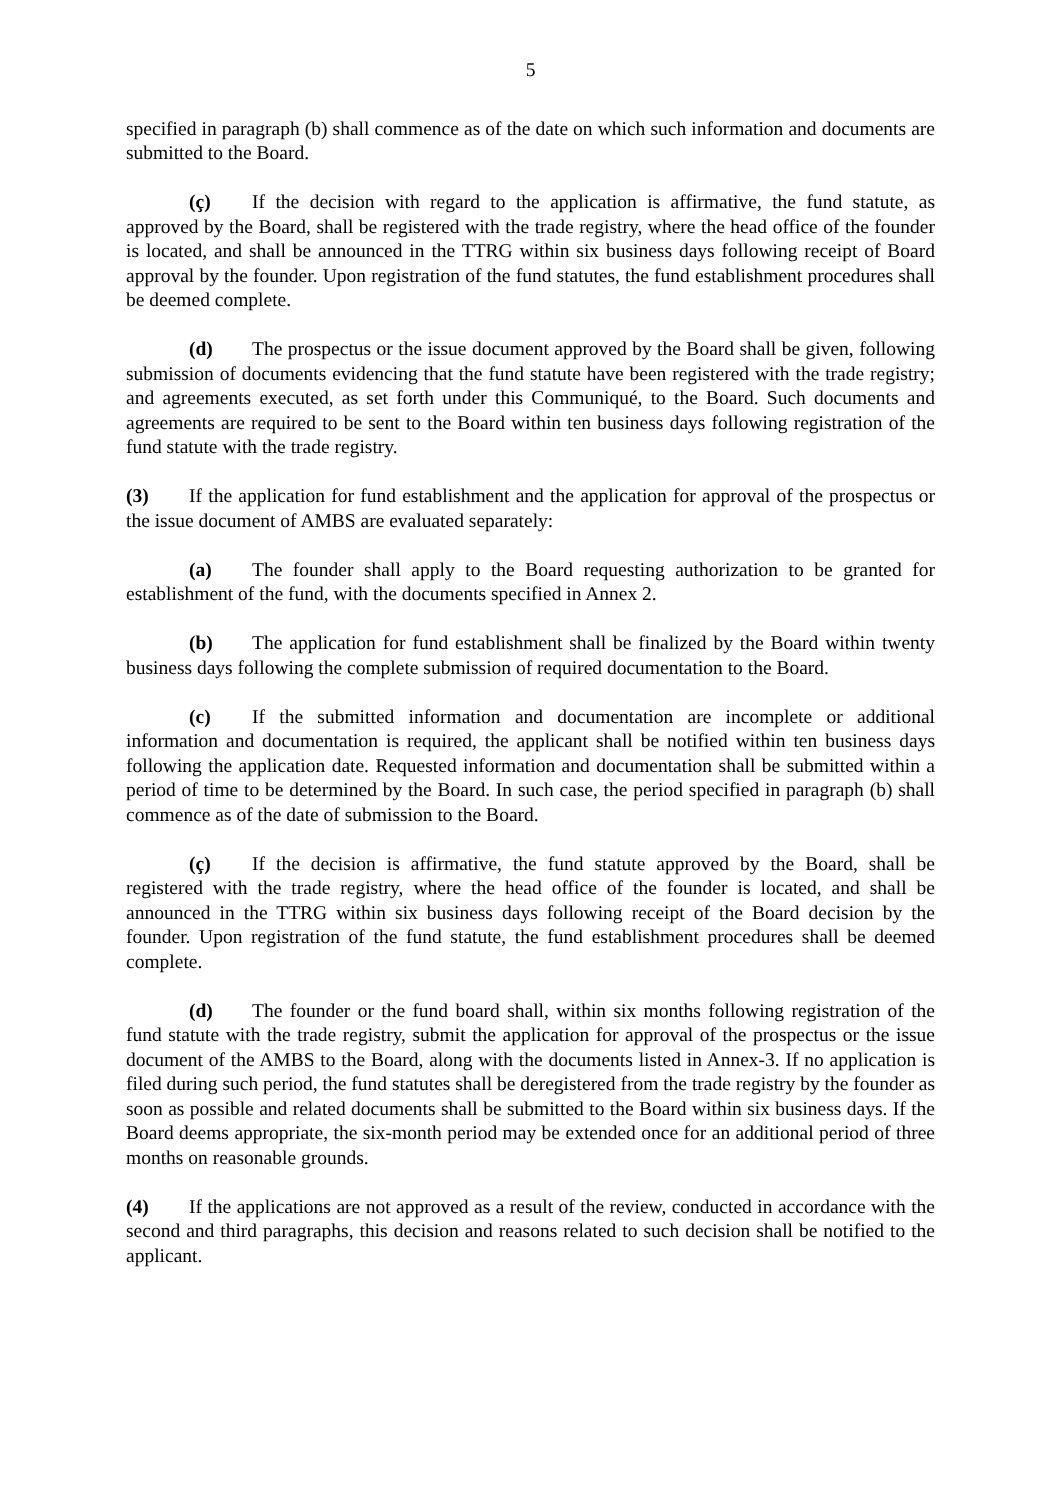5
specified in paragraph (b) shall commence as of the date on which such information and documents are submitted to the Board.
(ç) If the decision with regard to the application is affirmative, the fund statute, as approved by the Board, shall be registered with the trade registry, where the head office of the founder is located, and shall be announced in the TTRG within six business days following receipt of Board approval by the founder. Upon registration of the fund statutes, the fund establishment procedures shall be deemed complete.
(d) The prospectus or the issue document approved by the Board shall be given, following submission of documents evidencing that the fund statute have been registered with the trade registry; and agreements executed, as set forth under this Communiqué, to the Board. Such documents and agreements are required to be sent to the Board within ten business days following registration of the fund statute with the trade registry.
(3) If the application for fund establishment and the application for approval of the prospectus or the issue document of AMBS are evaluated separately:
(a) The founder shall apply to the Board requesting authorization to be granted for establishment of the fund, with the documents specified in Annex 2.
(b) The application for fund establishment shall be finalized by the Board within twenty business days following the complete submission of required documentation to the Board.
(c) If the submitted information and documentation are incomplete or additional information and documentation is required, the applicant shall be notified within ten business days following the application date. Requested information and documentation shall be submitted within a period of time to be determined by the Board. In such case, the period specified in paragraph (b) shall commence as of the date of submission to the Board.
(ç) If the decision is affirmative, the fund statute approved by the Board, shall be registered with the trade registry, where the head office of the founder is located, and shall be announced in the TTRG within six business days following receipt of the Board decision by the founder. Upon registration of the fund statute, the fund establishment procedures shall be deemed complete.
(d) The founder or the fund board shall, within six months following registration of the fund statute with the trade registry, submit the application for approval of the prospectus or the issue document of the AMBS to the Board, along with the documents listed in Annex-3. If no application is filed during such period, the fund statutes shall be deregistered from the trade registry by the founder as soon as possible and related documents shall be submitted to the Board within six business days. If the Board deems appropriate, the six-month period may be extended once for an additional period of three months on reasonable grounds.
(4) If the applications are not approved as a result of the review, conducted in accordance with the second and third paragraphs, this decision and reasons related to such decision shall be notified to the applicant.